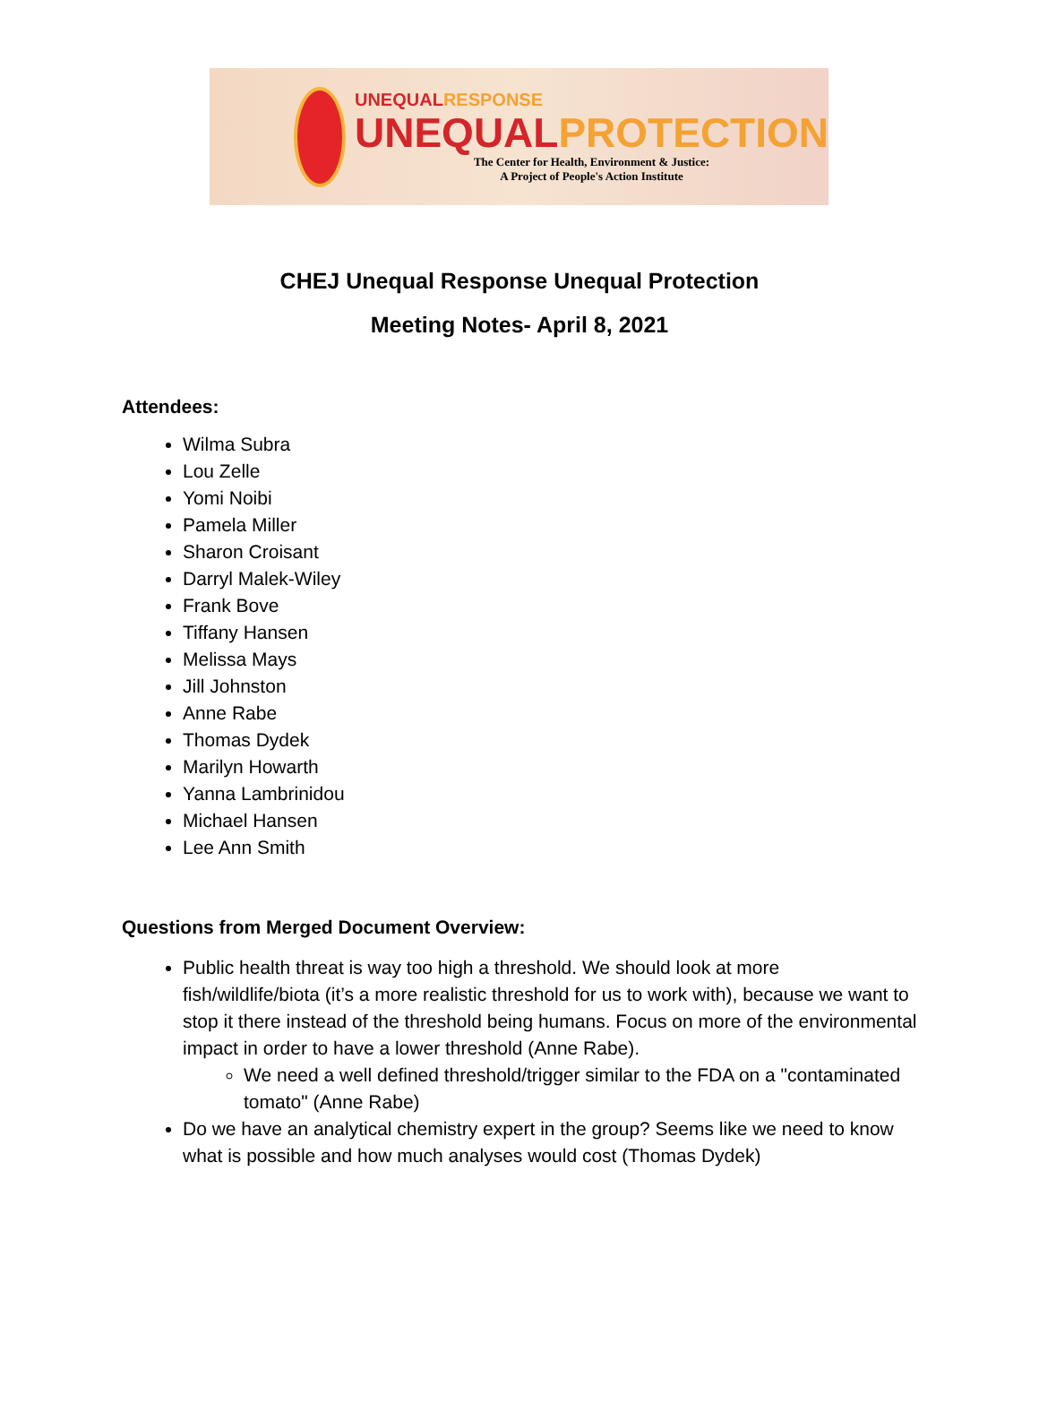UNEQUALRESPONSE
UNEQUALPROTECTION
The Center for Health, Environment & Justice:
A Project of People's Action Institute
CHEJ Unequal Response Unequal Protection
Meeting Notes- April 8, 2021
Attendees:
Wilma Subra
Lou Zelle
Yomi Noibi
Pamela Miller
Sharon Croisant
Darryl Malek-Wiley
Frank Bove
Tiffany Hansen
Melissa Mays
Jill Johnston
Anne Rabe
Thomas Dydek
Marilyn Howarth
Yanna Lambrinidou
Michael Hansen
Lee Ann Smith
Questions from Merged Document Overview:
Public health threat is way too high a threshold. We should look at more fish/wildlife/biota (it’s a more realistic threshold for us to work with), because we want to stop it there instead of the threshold being humans. Focus on more of the environmental impact in order to have a lower threshold (Anne Rabe).
We need a well defined threshold/trigger similar to the FDA on a "contaminated tomato" (Anne Rabe)
Do we have an analytical chemistry expert in the group? Seems like we need to know what is possible and how much analyses would cost (Thomas Dydek)